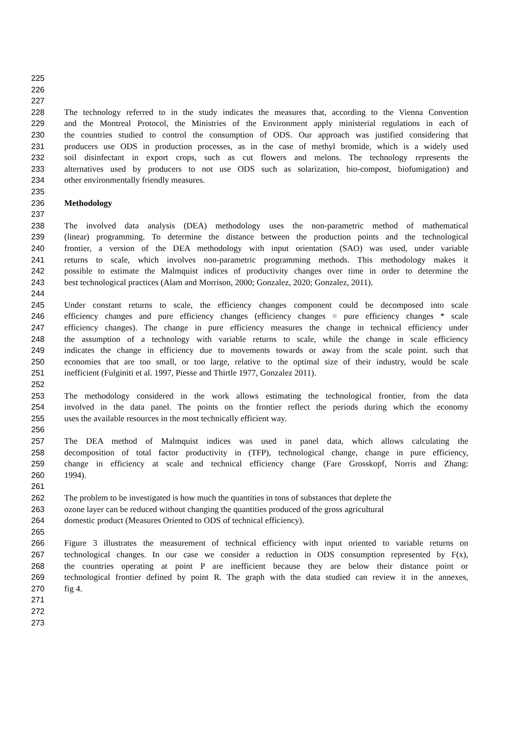225
226
227
228 The technology referred to in the study indicates the measures that, according to the Vienna Convention
229 and the Montreal Protocol, the Ministries of the Environment apply ministerial regulations in each of
230 the countries studied to control the consumption of ODS. Our approach was justified considering that
231 producers use ODS in production processes, as in the case of methyl bromide, which is a widely used
232 soil disinfectant in export crops, such as cut flowers and melons. The technology represents the
233 alternatives used by producers to not use ODS such as solarization, bio-compost, biofumigation) and
234 other environmentally friendly measures.
235
236 Methodology
237
238 The involved data analysis (DEA) methodology uses the non-parametric method of mathematical
239 (linear) programming. To determine the distance between the production points and the technological
240 frontier, a version of the DEA methodology with input orientation (SAO) was used, under variable
241 returns to scale, which involves non-parametric programming methods. This methodology makes it
242 possible to estimate the Malmquist indices of productivity changes over time in order to determine the
243 best technological practices (Alam and Morrison, 2000; Gonzalez, 2020; Gonzalez, 2011).
244
245 Under constant returns to scale, the efficiency changes component could be decomposed into scale
246 efficiency changes and pure efficiency changes (efficiency changes = pure efficiency changes * scale
247 efficiency changes). The change in pure efficiency measures the change in technical efficiency under
248 the assumption of a technology with variable returns to scale, while the change in scale efficiency
249 indicates the change in efficiency due to movements towards or away from the scale point. such that
250 economies that are too small, or too large, relative to the optimal size of their industry, would be scale
251 inefficient (Fulginiti et al. 1997, Piesse and Thirtle 1977, Gonzalez 2011).
252
253 The methodology considered in the work allows estimating the technological frontier, from the data
254 involved in the data panel. The points on the frontier reflect the periods during which the economy
255 uses the available resources in the most technically efficient way.
256
257 The DEA method of Malmquist indices was used in panel data, which allows calculating the
258 decomposition of total factor productivity in (TFP), technological change, change in pure efficiency,
259 change in efficiency at scale and technical efficiency change (Fare Grosskopf, Norris and Zhang:
260 1994).
261
262 The problem to be investigated is how much the quantities in tons of substances that deplete the
263 ozone layer can be reduced without changing the quantities produced of the gross agricultural
264 domestic product (Measures Oriented to ODS of technical efficiency).
265
266 Figure 3 illustrates the measurement of technical efficiency with input oriented to variable returns on
267 technological changes. In our case we consider a reduction in ODS consumption represented by F(x),
268 the countries operating at point P are inefficient because they are below their distance point or
269 technological frontier defined by point R. The graph with the data studied can review it in the annexes,
270 fig 4.
271
272
273